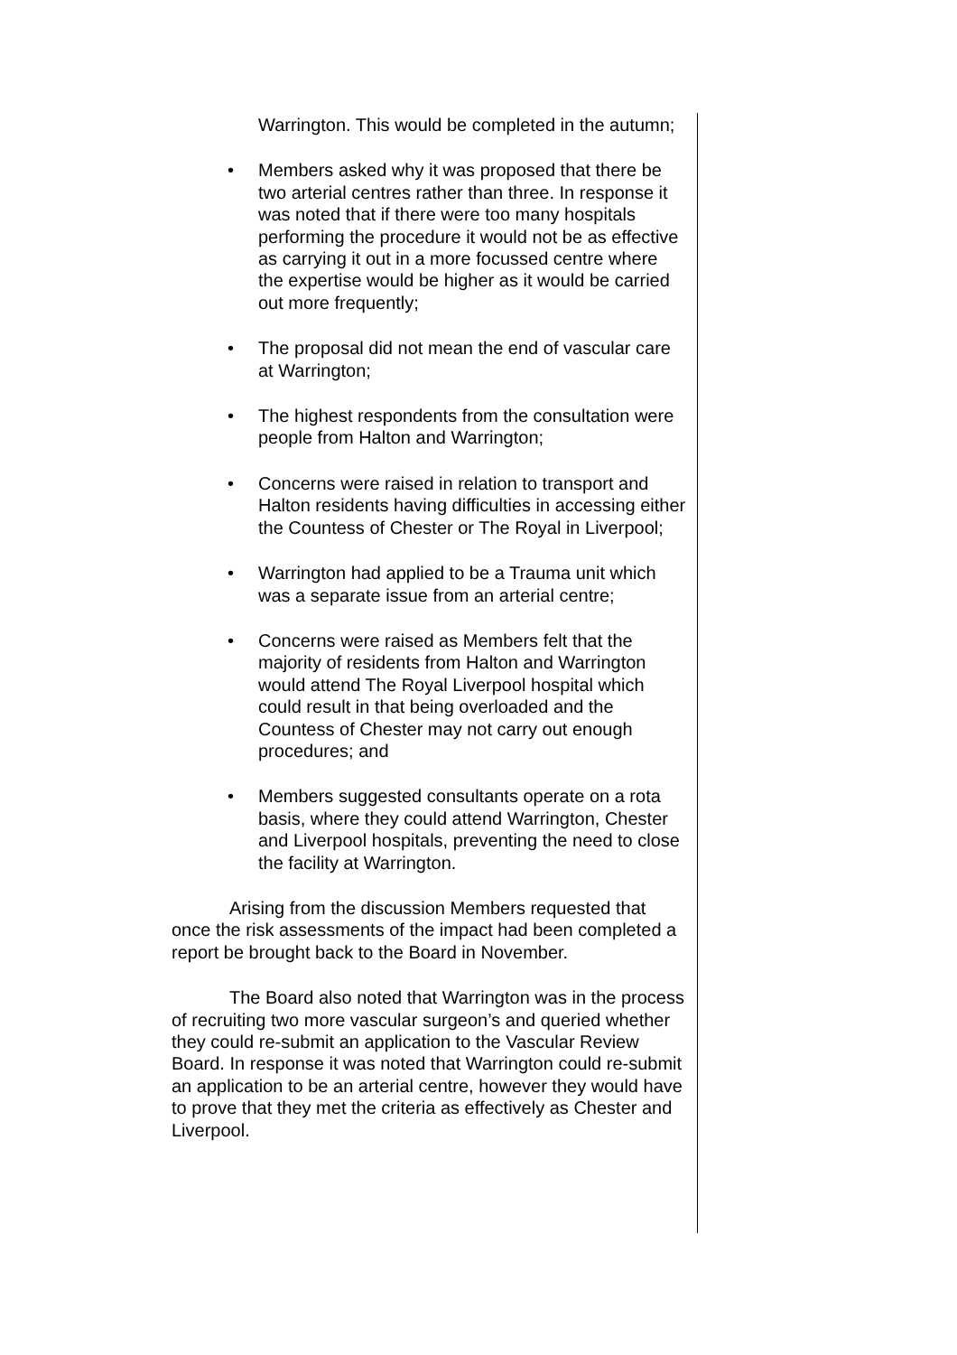Warrington. This would be completed in the autumn;
• Members asked why it was proposed that there be two arterial centres rather than three. In response it was noted that if there were too many hospitals performing the procedure it would not be as effective as carrying it out in a more focussed centre where the expertise would be higher as it would be carried out more frequently;
• The proposal did not mean the end of vascular care at Warrington;
• The highest respondents from the consultation were people from Halton and Warrington;
• Concerns were raised in relation to transport and Halton residents having difficulties in accessing either the Countess of Chester or The Royal in Liverpool;
• Warrington had applied to be a Trauma unit which was a separate issue from an arterial centre;
• Concerns were raised as Members felt that the majority of residents from Halton and Warrington would attend The Royal Liverpool hospital which could result in that being overloaded and the Countess of Chester may not carry out enough procedures; and
• Members suggested consultants operate on a rota basis, where they could attend Warrington, Chester and Liverpool hospitals, preventing the need to close the facility at Warrington.
Arising from the discussion Members requested that once the risk assessments of the impact had been completed a report be brought back to the Board in November.
The Board also noted that Warrington was in the process of recruiting two more vascular surgeon’s and queried whether they could re-submit an application to the Vascular Review Board. In response it was noted that Warrington could re-submit an application to be an arterial centre, however they would have to prove that they met the criteria as effectively as Chester and Liverpool.